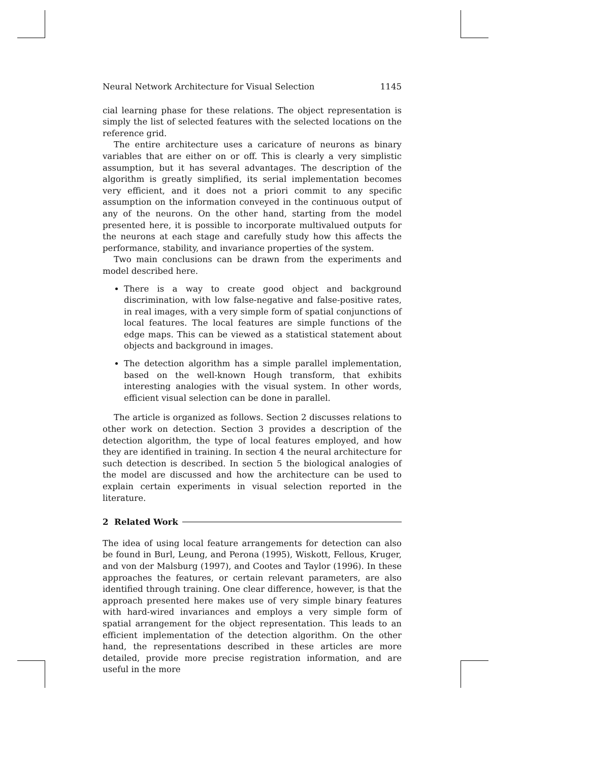Neural Network Architecture for Visual Selection 1145
cial learning phase for these relations. The object representation is simply the list of selected features with the selected locations on the reference grid.
The entire architecture uses a caricature of neurons as binary variables that are either on or off. This is clearly a very simplistic assumption, but it has several advantages. The description of the algorithm is greatly simplified, its serial implementation becomes very efficient, and it does not a priori commit to any specific assumption on the information conveyed in the continuous output of any of the neurons. On the other hand, starting from the model presented here, it is possible to incorporate multivalued outputs for the neurons at each stage and carefully study how this affects the performance, stability, and invariance properties of the system.
Two main conclusions can be drawn from the experiments and model described here.
There is a way to create good object and background discrimination, with low false-negative and false-positive rates, in real images, with a very simple form of spatial conjunctions of local features. The local features are simple functions of the edge maps. This can be viewed as a statistical statement about objects and background in images.
The detection algorithm has a simple parallel implementation, based on the well-known Hough transform, that exhibits interesting analogies with the visual system. In other words, efficient visual selection can be done in parallel.
The article is organized as follows. Section 2 discusses relations to other work on detection. Section 3 provides a description of the detection algorithm, the type of local features employed, and how they are identified in training. In section 4 the neural architecture for such detection is described. In section 5 the biological analogies of the model are discussed and how the architecture can be used to explain certain experiments in visual selection reported in the literature.
2 Related Work
The idea of using local feature arrangements for detection can also be found in Burl, Leung, and Perona (1995), Wiskott, Fellous, Kruger, and von der Malsburg (1997), and Cootes and Taylor (1996). In these approaches the features, or certain relevant parameters, are also identified through training. One clear difference, however, is that the approach presented here makes use of very simple binary features with hard-wired invariances and employs a very simple form of spatial arrangement for the object representation. This leads to an efficient implementation of the detection algorithm. On the other hand, the representations described in these articles are more detailed, provide more precise registration information, and are useful in the more